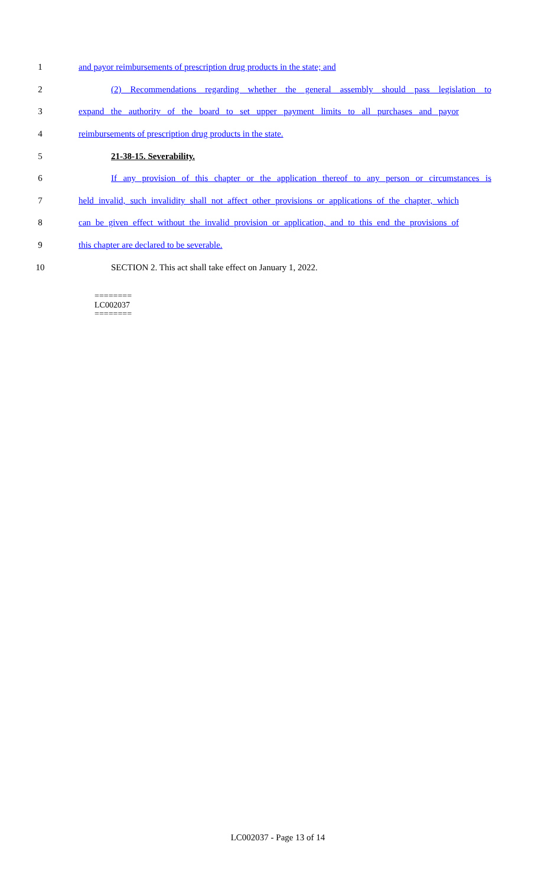1 and payor reimbursements of prescription drug products in the state; and
2 (2) Recommendations regarding whether the general assembly should pass legislation to
3 expand the authority of the board to set upper payment limits to all purchases and payor
4 reimbursements of prescription drug products in the state.
5 21-38-15. Severability.
6 If any provision of this chapter or the application thereof to any person or circumstances is
7 held invalid, such invalidity shall not affect other provisions or applications of the chapter, which
8 can be given effect without the invalid provision or application, and to this end the provisions of
9 this chapter are declared to be severable.
10 SECTION 2. This act shall take effect on January 1, 2022.
========
LC002037
========
LC002037 - Page 13 of 14